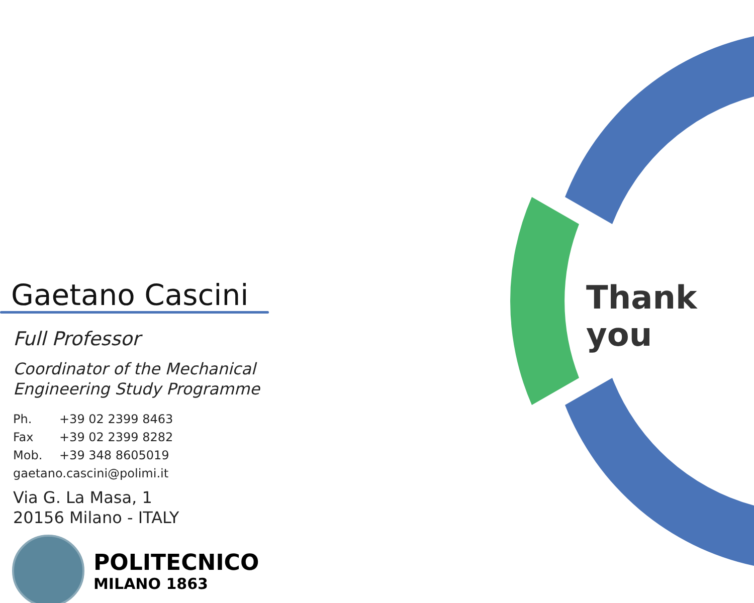Gaetano Cascini
Full Professor
Coordinator of the Mechanical
Engineering Study Programme
Ph. +39 02 2399 8463
Fax +39 02 2399 8282
Mob. +39 348 8605019
gaetano.cascini@polimi.it
Via G. La Masa, 1
20156 Milano - ITALY
POLITECNICO
MILANO 1863
Thank you